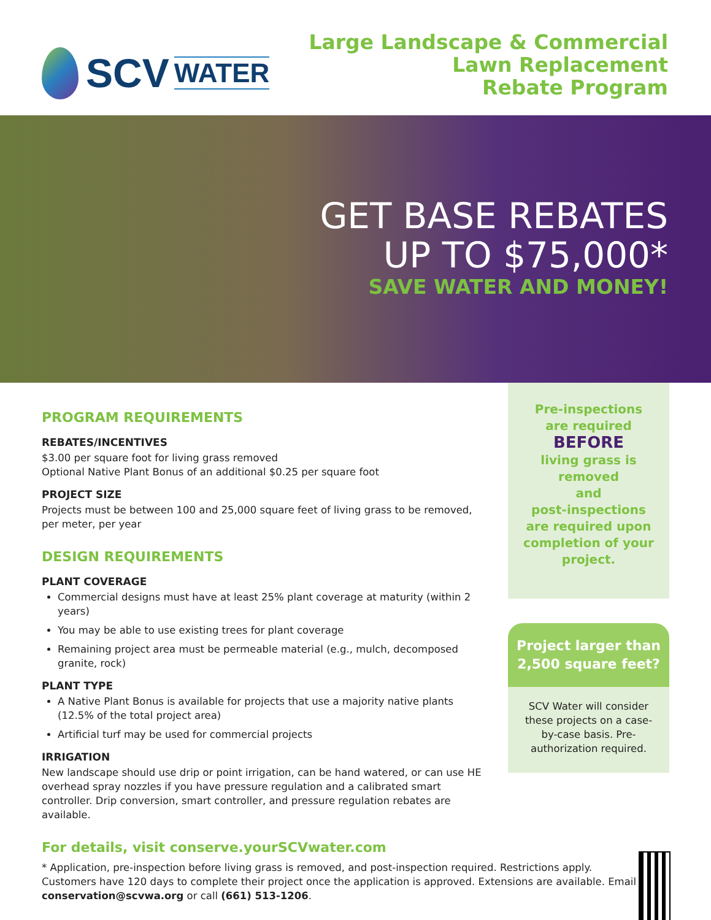SCV WATER
Large Landscape & Commercial
Lawn Replacement
Rebate Program
GET BASE REBATES
UP TO $75,000*
SAVE WATER AND MONEY!
PROGRAM REQUIREMENTS
REBATES/INCENTIVES
$3.00 per square foot for living grass removed
Optional Native Plant Bonus of an additional $0.25 per square foot
PROJECT SIZE
Projects must be between 100 and 25,000 square feet of living grass to be removed, per meter, per year
DESIGN REQUIREMENTS
PLANT COVERAGE
Commercial designs must have at least 25% plant coverage at maturity (within 2 years)
You may be able to use existing trees for plant coverage
Remaining project area must be permeable material (e.g., mulch, decomposed granite, rock)
PLANT TYPE
A Native Plant Bonus is available for projects that use a majority native plants (12.5% of the total project area)
Artificial turf may be used for commercial projects
IRRIGATION
New landscape should use drip or point irrigation, can be hand watered, or can use HE overhead spray nozzles if you have pressure regulation and a calibrated smart controller. Drip conversion, smart controller, and pressure regulation rebates are available.
Pre-inspections
are required
BEFORE
living grass is removed
and
post-inspections
are required upon
completion of your
project.
Project larger than
2,500 square feet?
SCV Water will consider these projects on a case-by-case basis. Pre-authorization required.
For details, visit conserve.yourSCVwater.com
* Application, pre-inspection before living grass is removed, and post-inspection required. Restrictions apply. Customers have 120 days to complete their project once the application is approved. Extensions are available. Email conservation@scvwa.org or call (661) 513-1206.